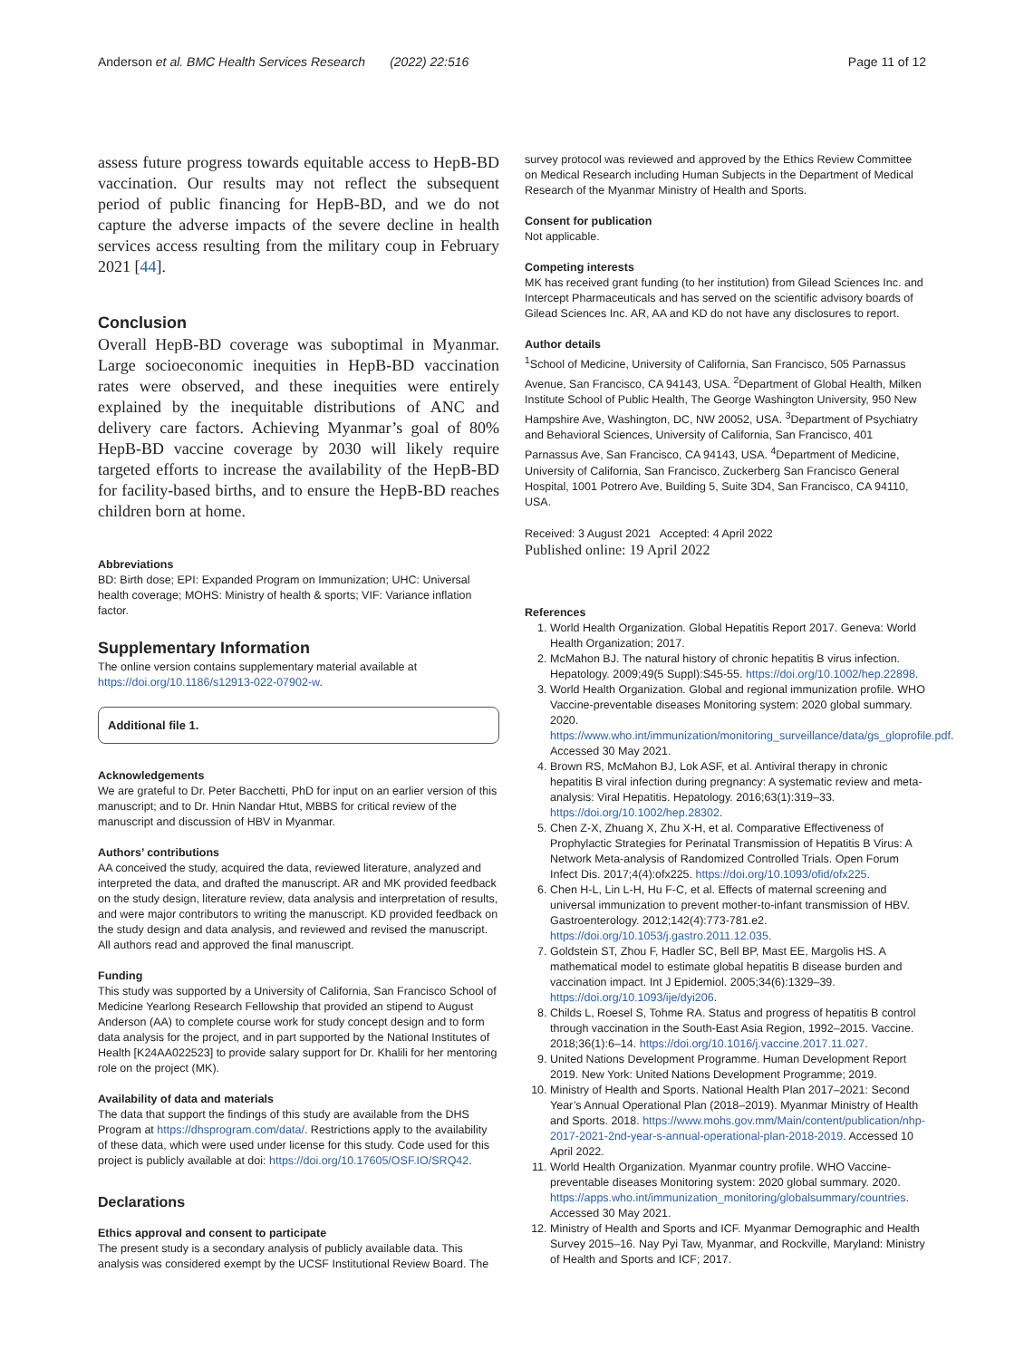Anderson et al. BMC Health Services Research (2022) 22:516 Page 11 of 12
assess future progress towards equitable access to HepB-BD vaccination. Our results may not reflect the subsequent period of public financing for HepB-BD, and we do not capture the adverse impacts of the severe decline in health services access resulting from the military coup in February 2021 [44].
Conclusion
Overall HepB-BD coverage was suboptimal in Myanmar. Large socioeconomic inequities in HepB-BD vaccination rates were observed, and these inequities were entirely explained by the inequitable distributions of ANC and delivery care factors. Achieving Myanmar’s goal of 80% HepB-BD vaccine coverage by 2030 will likely require targeted efforts to increase the availability of the HepB-BD for facility-based births, and to ensure the HepB-BD reaches children born at home.
Abbreviations
BD: Birth dose; EPI: Expanded Program on Immunization; UHC: Universal health coverage; MOHS: Ministry of health & sports; VIF: Variance inflation factor.
Supplementary Information
The online version contains supplementary material available at https://doi.org/10.1186/s12913-022-07902-w.
Additional file 1.
Acknowledgements
We are grateful to Dr. Peter Bacchetti, PhD for input on an earlier version of this manuscript; and to Dr. Hnin Nandar Htut, MBBS for critical review of the manuscript and discussion of HBV in Myanmar.
Authors’ contributions
AA conceived the study, acquired the data, reviewed literature, analyzed and interpreted the data, and drafted the manuscript. AR and MK provided feedback on the study design, literature review, data analysis and interpretation of results, and were major contributors to writing the manuscript. KD provided feedback on the study design and data analysis, and reviewed and revised the manuscript. All authors read and approved the final manuscript.
Funding
This study was supported by a University of California, San Francisco School of Medicine Yearlong Research Fellowship that provided an stipend to August Anderson (AA) to complete course work for study concept design and to form data analysis for the project, and in part supported by the National Institutes of Health [K24AA022523] to provide salary support for Dr. Khalili for her mentoring role on the project (MK).
Availability of data and materials
The data that support the findings of this study are available from the DHS Program at https://dhsprogram.com/data/. Restrictions apply to the availability of these data, which were used under license for this study. Code used for this project is publicly available at doi: https://doi.org/10.17605/OSF.IO/SRQ42.
Declarations
Ethics approval and consent to participate
The present study is a secondary analysis of publicly available data. This analysis was considered exempt by the UCSF Institutional Review Board. The
survey protocol was reviewed and approved by the Ethics Review Committee on Medical Research including Human Subjects in the Department of Medical Research of the Myanmar Ministry of Health and Sports.
Consent for publication
Not applicable.
Competing interests
MK has received grant funding (to her institution) from Gilead Sciences Inc. and Intercept Pharmaceuticals and has served on the scientific advisory boards of Gilead Sciences Inc. AR, AA and KD do not have any disclosures to report.
Author details
<sup>1</sup> School of Medicine, University of California, San Francisco, 505 Parnassus Avenue, San Francisco, CA 94143, USA. <sup>2</sup>Department of Global Health, Milken Institute School of Public Health, The George Washington University, 950 New Hampshire Ave, Washington, DC, NW 20052, USA. <sup>3</sup>Department of Psychiatry and Behavioral Sciences, University of California, San Francisco, 401 Parnassus Ave, San Francisco, CA 94143, USA. <sup>4</sup>Department of Medicine, University of California, San Francisco, Zuckerberg San Francisco General Hospital, 1001 Potrero Ave, Building 5, Suite 3D4, San Francisco, CA 94110, USA.
Received: 3 August 2021 Accepted: 4 April 2022
Published online: 19 April 2022
References
1. World Health Organization. Global Hepatitis Report 2017. Geneva: World Health Organization; 2017.
2. McMahon BJ. The natural history of chronic hepatitis B virus infection. Hepatology. 2009;49(5 Suppl):S45-55. https://doi.org/10.1002/hep.22898.
3. World Health Organization. Global and regional immunization profile. WHO Vaccine-preventable diseases Monitoring system: 2020 global summary. 2020. https://www.who.int/immunization/monitoring_surveillance/data/gs_gloprofile.pdf. Accessed 30 May 2021.
4. Brown RS, McMahon BJ, Lok ASF, et al. Antiviral therapy in chronic hepatitis B viral infection during pregnancy: A systematic review and meta-analysis: Viral Hepatitis. Hepatology. 2016;63(1):319–33. https://doi.org/10.1002/hep.28302.
5. Chen Z-X, Zhuang X, Zhu X-H, et al. Comparative Effectiveness of Prophylactic Strategies for Perinatal Transmission of Hepatitis B Virus: A Network Meta-analysis of Randomized Controlled Trials. Open Forum Infect Dis. 2017;4(4):ofx225. https://doi.org/10.1093/ofid/ofx225.
6. Chen H-L, Lin L-H, Hu F-C, et al. Effects of maternal screening and universal immunization to prevent mother-to-infant transmission of HBV. Gastroenterology. 2012;142(4):773-781.e2. https://doi.org/10.1053/j.gastro.2011.12.035.
7. Goldstein ST, Zhou F, Hadler SC, Bell BP, Mast EE, Margolis HS. A mathematical model to estimate global hepatitis B disease burden and vaccination impact. Int J Epidemiol. 2005;34(6):1329–39. https://doi.org/10.1093/ije/dyi206.
8. Childs L, Roesel S, Tohme RA. Status and progress of hepatitis B control through vaccination in the South-East Asia Region, 1992–2015. Vaccine. 2018;36(1):6–14. https://doi.org/10.1016/j.vaccine.2017.11.027.
9. United Nations Development Programme. Human Development Report 2019. New York: United Nations Development Programme; 2019.
10. Ministry of Health and Sports. National Health Plan 2017–2021: Second Year’s Annual Operational Plan (2018–2019). Myanmar Ministry of Health and Sports. 2018. https://www.mohs.gov.mm/Main/content/publication/nhp-2017-2021-2nd-year-s-annual-operational-plan-2018-2019. Accessed 10 April 2022.
11. World Health Organization. Myanmar country profile. WHO Vaccine-preventable diseases Monitoring system: 2020 global summary. 2020. https://apps.who.int/immunization_monitoring/globalsummary/countries. Accessed 30 May 2021.
12. Ministry of Health and Sports and ICF. Myanmar Demographic and Health Survey 2015–16. Nay Pyi Taw, Myanmar, and Rockville, Maryland: Ministry of Health and Sports and ICF; 2017.